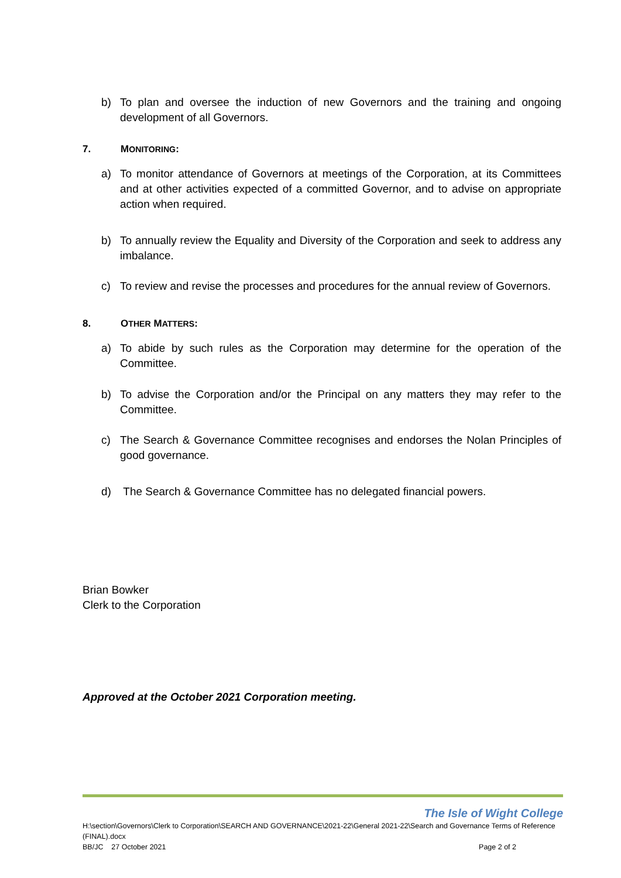b) To plan and oversee the induction of new Governors and the training and ongoing development of all Governors.
7. MONITORING:
a) To monitor attendance of Governors at meetings of the Corporation, at its Committees and at other activities expected of a committed Governor, and to advise on appropriate action when required.
b) To annually review the Equality and Diversity of the Corporation and seek to address any imbalance.
c) To review and revise the processes and procedures for the annual review of Governors.
8. OTHER MATTERS:
a) To abide by such rules as the Corporation may determine for the operation of the Committee.
b) To advise the Corporation and/or the Principal on any matters they may refer to the Committee.
c) The Search & Governance Committee recognises and endorses the Nolan Principles of good governance.
d) The Search & Governance Committee has no delegated financial powers.
Brian Bowker
Clerk to the Corporation
Approved at the October 2021 Corporation meeting.
The Isle of Wight College
H:\section\Governors\Clerk to Corporation\SEARCH AND GOVERNANCE\2021-22\General 2021-22\Search and Governance Terms of Reference (FINAL).docx
BB/JC 27 October 2021 Page 2 of 2